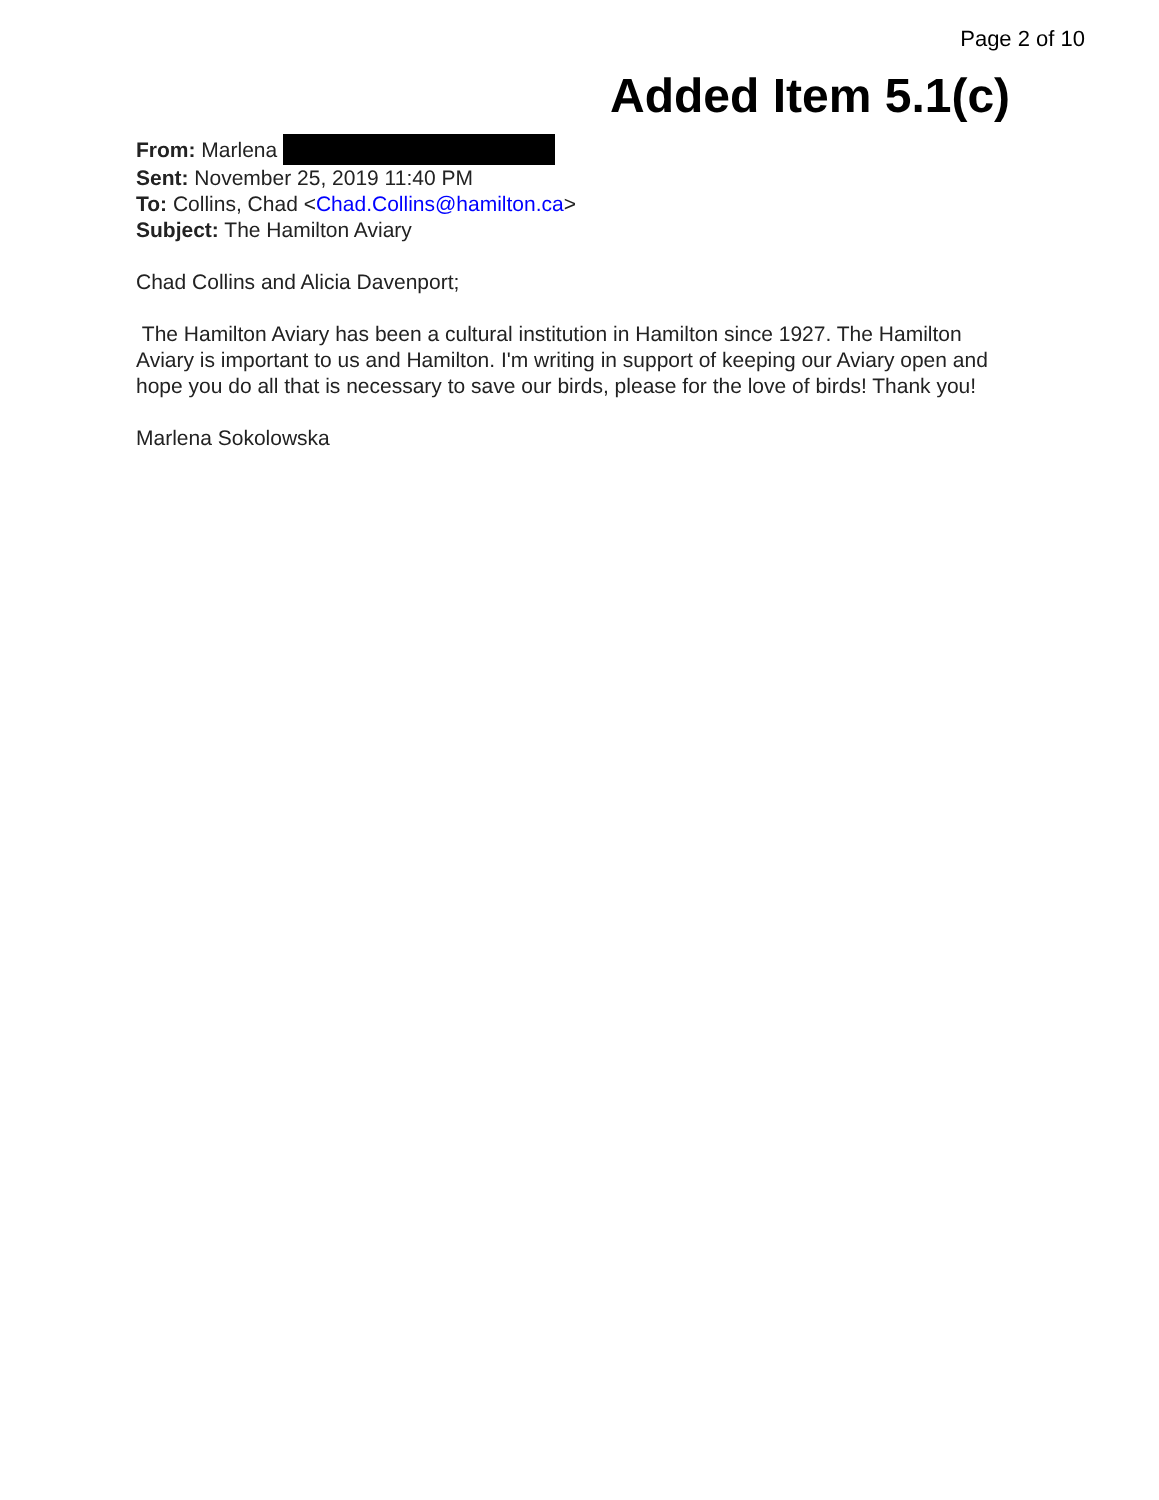Page 2 of 10
Added Item 5.1(c)
From: Marlena
Sent: November 25, 2019 11:40 PM
To: Collins, Chad <Chad.Collins@hamilton.ca>
Subject: The Hamilton Aviary
Chad Collins and Alicia Davenport;
The Hamilton Aviary has been a cultural institution in Hamilton since 1927. The Hamilton Aviary is important to us and Hamilton. I'm writing in support of keeping our Aviary open and hope you do all that is necessary to save our birds, please for the love of birds! Thank you!
Marlena Sokolowska